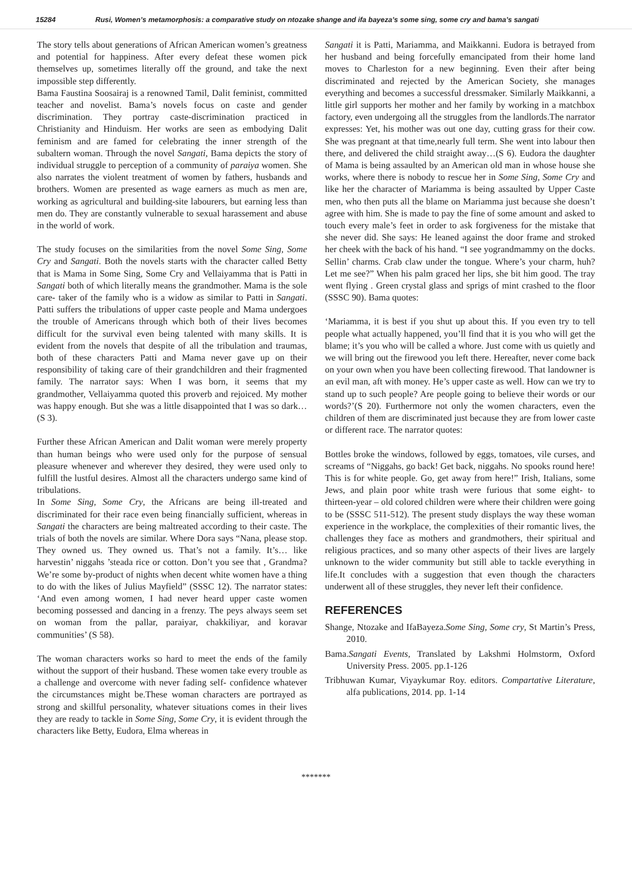15284 Rusi, Women’s metamorphosis: a comparative study on ntozake shange and ifa bayeza’s some sing, some cry and bama’s sangati
The story tells about generations of African American women’s greatness and potential for happiness. After every defeat these women pick themselves up, sometimes literally off the ground, and take the next impossible step differently.
Bama Faustina Soosairaj is a renowned Tamil, Dalit feminist, committed teacher and novelist. Bama’s novels focus on caste and gender discrimination. They portray caste-discrimination practiced in Christianity and Hinduism. Her works are seen as embodying Dalit feminism and are famed for celebrating the inner strength of the subaltern woman. Through the novel Sangati, Bama depicts the story of individual struggle to perception of a community of paraiya women. She also narrates the violent treatment of women by fathers, husbands and brothers. Women are presented as wage earners as much as men are, working as agricultural and building-site labourers, but earning less than men do. They are constantly vulnerable to sexual harassement and abuse in the world of work.
The study focuses on the similarities from the novel Some Sing, Some Cry and Sangati. Both the novels starts with the character called Betty that is Mama in Some Sing, Some Cry and Vellaiyamma that is Patti in Sangati both of which literally means the grandmother. Mama is the sole care- taker of the family who is a widow as similar to Patti in Sangati. Patti suffers the tribulations of upper caste people and Mama undergoes the trouble of Americans through which both of their lives becomes difficult for the survival even being talented with many skills. It is evident from the novels that despite of all the tribulation and traumas, both of these characters Patti and Mama never gave up on their responsibility of taking care of their grandchildren and their fragmented family. The narrator says: When I was born, it seems that my grandmother, Vellaiyamma quoted this proverb and rejoiced. My mother was happy enough. But she was a little disappointed that I was so dark…(S 3).
Further these African American and Dalit woman were merely property than human beings who were used only for the purpose of sensual pleasure whenever and wherever they desired, they were used only to fulfill the lustful desires. Almost all the characters undergo same kind of tribulations.
In Some Sing, Some Cry, the Africans are being ill-treated and discriminated for their race even being financially sufficient, whereas in Sangati the characters are being maltreated according to their caste. The trials of both the novels are similar. Where Dora says “Nana, please stop. They owned us. They owned us. That’s not a family. It’s… like harvestin’ niggahs ’steada rice or cotton. Don’t you see that , Grandma? We’re some by-product of nights when decent white women have a thing to do with the likes of Julius Mayfield” (SSSC 12). The narrator states: ‘And even among women, I had never heard upper caste women becoming possessed and dancing in a frenzy. The peys always seem set on woman from the pallar, paraiyar, chakkiliyar, and koravar communities’ (S 58).
The woman characters works so hard to meet the ends of the family without the support of their husband. These women take every trouble as a challenge and overcome with never fading self- confidence whatever the circumstances might be.These woman characters are portrayed as strong and skillful personality, whatever situations comes in their lives they are ready to tackle in Some Sing, Some Cry, it is evident through the characters like Betty, Eudora, Elma whereas in
Sangati it is Patti, Mariamma, and Maikkanni. Eudora is betrayed from her husband and being forcefully emancipated from their home land moves to Charleston for a new beginning. Even their after being discriminated and rejected by the American Society, she manages everything and becomes a successful dressmaker. Similarly Maikkanni, a little girl supports her mother and her family by working in a matchbox factory, even undergoing all the struggles from the landlords.The narrator expresses: Yet, his mother was out one day, cutting grass for their cow. She was pregnant at that time,nearly full term. She went into labour then there, and delivered the child straight away…(S 6). Eudora the daughter of Mama is being assaulted by an American old man in whose house she works, where there is nobody to rescue her in Some Sing, Some Cry and like her the character of Mariamma is being assaulted by Upper Caste men, who then puts all the blame on Mariamma just because she doesn’t agree with him. She is made to pay the fine of some amount and asked to touch every male’s feet in order to ask forgiveness for the mistake that she never did. She says: He leaned against the door frame and stroked her cheek with the back of his hand. “I see yograndmammy on the docks. Sellin’ charms. Crab claw under the tongue. Where’s your charm, huh? Let me see?” When his palm graced her lips, she bit him good. The tray went flying . Green crystal glass and sprigs of mint crashed to the floor (SSSC 90). Bama quotes:
‘Mariamma, it is best if you shut up about this. If you even try to tell people what actually happened, you’ll find that it is you who will get the blame; it’s you who will be called a whore. Just come with us quietly and we will bring out the firewood you left there. Hereafter, never come back on your own when you have been collecting firewood. That landowner is an evil man, aft with money. He’s upper caste as well. How can we try to stand up to such people? Are people going to believe their words or our words?’(S 20). Furthermore not only the women characters, even the children of them are discriminated just because they are from lower caste or different race. The narrator quotes:
Bottles broke the windows, followed by eggs, tomatoes, vile curses, and screams of “Niggahs, go back! Get back, niggahs. No spooks round here! This is for white people. Go, get away from here!” Irish, Italians, some Jews, and plain poor white trash were furious that some eight- to thirteen-year – old colored children were where their children were going to be (SSSC 511-512). The present study displays the way these woman experience in the workplace, the complexities of their romantic lives, the challenges they face as mothers and grandmothers, their spiritual and religious practices, and so many other aspects of their lives are largely unknown to the wider community but still able to tackle everything in life.It concludes with a suggestion that even though the characters underwent all of these struggles, they never left their confidence.
REFERENCES
Shange, Ntozake and IfaBayeza.Some Sing, Some cry, St Martin’s Press, 2010.
Bama.Sangati Events, Translated by Lakshmi Holmstorm, Oxford University Press. 2005. pp.1-126
Tribhuwan Kumar, Viyaykumar Roy. editors. Compartative Literature, alfa publications, 2014. pp. 1-14
*******